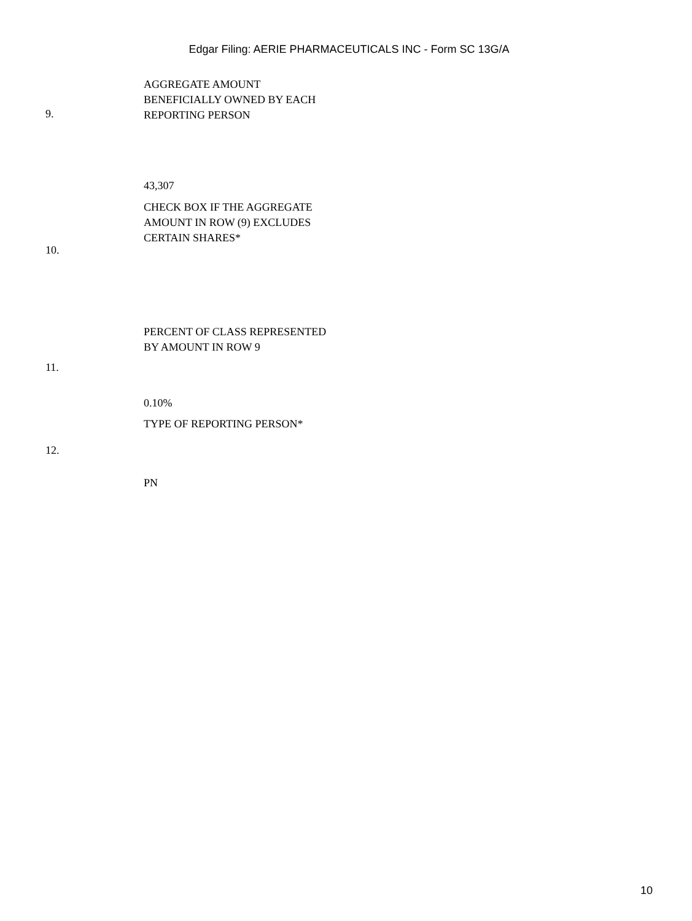Edgar Filing: AERIE PHARMACEUTICALS INC - Form SC 13G/A
9.
AGGREGATE AMOUNT
BENEFICIALLY OWNED BY EACH
REPORTING PERSON
43,307
10.
CHECK BOX IF THE AGGREGATE
AMOUNT IN ROW (9) EXCLUDES
CERTAIN SHARES*
PERCENT OF CLASS REPRESENTED
BY AMOUNT IN ROW 9
11.
0.10%
TYPE OF REPORTING PERSON*
12.
PN
10